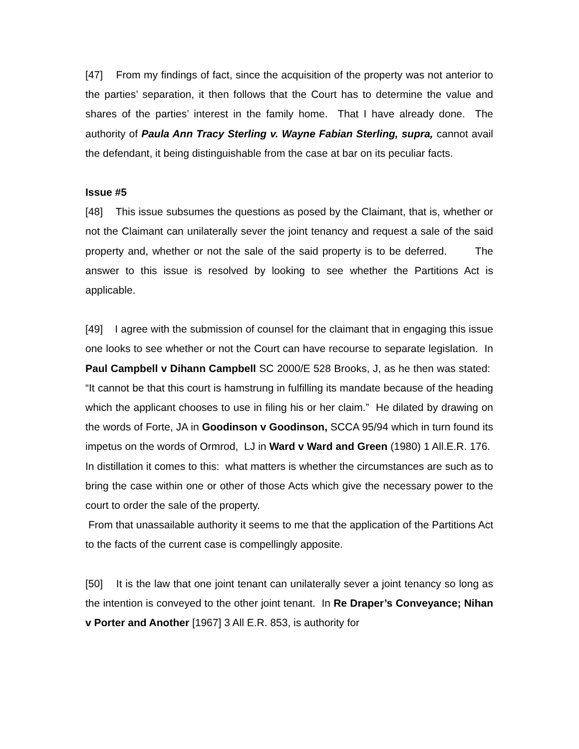[47] From my findings of fact, since the acquisition of the property was not anterior to the parties’ separation, it then follows that the Court has to determine the value and shares of the parties’ interest in the family home. That I have already done. The authority of Paula Ann Tracy Sterling v. Wayne Fabian Sterling, supra, cannot avail the defendant, it being distinguishable from the case at bar on its peculiar facts.
Issue #5
[48] This issue subsumes the questions as posed by the Claimant, that is, whether or not the Claimant can unilaterally sever the joint tenancy and request a sale of the said property and, whether or not the sale of the said property is to be deferred. The answer to this issue is resolved by looking to see whether the Partitions Act is applicable.
[49] I agree with the submission of counsel for the claimant that in engaging this issue one looks to see whether or not the Court can have recourse to separate legislation. In Paul Campbell v Dihann Campbell SC 2000/E 528 Brooks, J, as he then was stated: “It cannot be that this court is hamstrung in fulfilling its mandate because of the heading which the applicant chooses to use in filing his or her claim.” He dilated by drawing on the words of Forte, JA in Goodinson v Goodinson, SCCA 95/94 which in turn found its impetus on the words of Ormrod, LJ in Ward v Ward and Green (1980) 1 All.E.R. 176. In distillation it comes to this: what matters is whether the circumstances are such as to bring the case within one or other of those Acts which give the necessary power to the court to order the sale of the property.
From that unassailable authority it seems to me that the application of the Partitions Act to the facts of the current case is compellingly apposite.
[50] It is the law that one joint tenant can unilaterally sever a joint tenancy so long as the intention is conveyed to the other joint tenant. In Re Draper’s Conveyance; Nihan v Porter and Another [1967] 3 All E.R. 853, is authority for